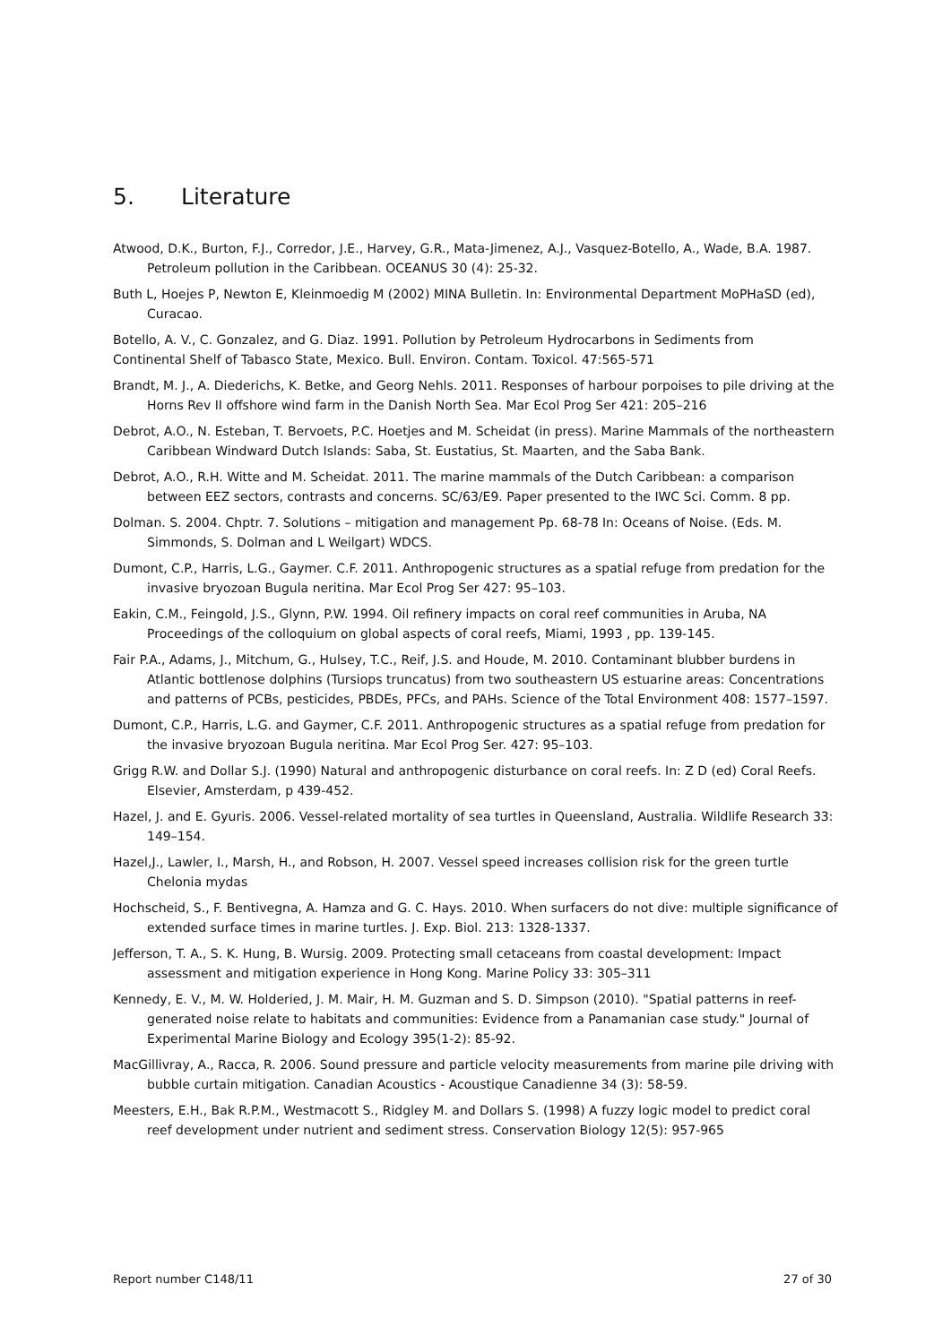5. Literature
Atwood, D.K., Burton, F.J., Corredor, J.E., Harvey, G.R., Mata-Jimenez, A.J., Vasquez-Botello, A., Wade, B.A. 1987. Petroleum pollution in the Caribbean. OCEANUS 30 (4): 25-32.
Buth L, Hoejes P, Newton E, Kleinmoedig M (2002) MINA Bulletin. In: Environmental Department MoPHaSD (ed), Curacao.
Botello, A. V., C. Gonzalez, and G. Diaz. 1991. Pollution by Petroleum Hydrocarbons in Sediments from
Continental Shelf of Tabasco State, Mexico. Bull. Environ. Contam. Toxicol. 47:565-571
Brandt, M. J., A. Diederichs, K. Betke, and Georg Nehls. 2011. Responses of harbour porpoises to pile driving at the Horns Rev II offshore wind farm in the Danish North Sea. Mar Ecol Prog Ser 421: 205–216
Debrot, A.O., N. Esteban, T. Bervoets, P.C. Hoetjes and M. Scheidat (in press). Marine Mammals of the northeastern Caribbean Windward Dutch Islands: Saba, St. Eustatius, St. Maarten, and the Saba Bank.
Debrot, A.O., R.H. Witte and M. Scheidat. 2011. The marine mammals of the Dutch Caribbean: a comparison between EEZ sectors, contrasts and concerns. SC/63/E9. Paper presented to the IWC Sci. Comm. 8 pp.
Dolman. S. 2004. Chptr. 7. Solutions – mitigation and management Pp. 68-78 In: Oceans of Noise. (Eds. M. Simmonds, S. Dolman and L Weilgart) WDCS.
Dumont, C.P., Harris, L.G., Gaymer. C.F. 2011. Anthropogenic structures as a spatial refuge from predation for the invasive bryozoan Bugula neritina. Mar Ecol Prog Ser 427: 95–103.
Eakin, C.M., Feingold, J.S., Glynn, P.W. 1994. Oil refinery impacts on coral reef communities in Aruba, NA Proceedings of the colloquium on global aspects of coral reefs, Miami, 1993 , pp. 139-145.
Fair P.A., Adams, J., Mitchum, G., Hulsey, T.C., Reif, J.S. and Houde, M. 2010. Contaminant blubber burdens in Atlantic bottlenose dolphins (Tursiops truncatus) from two southeastern US estuarine areas: Concentrations and patterns of PCBs, pesticides, PBDEs, PFCs, and PAHs. Science of the Total Environment 408: 1577–1597.
Dumont, C.P., Harris, L.G. and Gaymer, C.F. 2011. Anthropogenic structures as a spatial refuge from predation for the invasive bryozoan Bugula neritina. Mar Ecol Prog Ser. 427: 95–103.
Grigg R.W. and Dollar S.J. (1990) Natural and anthropogenic disturbance on coral reefs. In: Z D (ed) Coral Reefs. Elsevier, Amsterdam, p 439-452.
Hazel, J. and E. Gyuris. 2006. Vessel-related mortality of sea turtles in Queensland, Australia. Wildlife Research 33: 149–154.
Hazel,J., Lawler, I., Marsh, H., and Robson, H. 2007. Vessel speed increases collision risk for the green turtle Chelonia mydas
Hochscheid, S., F. Bentivegna, A. Hamza and G. C. Hays. 2010. When surfacers do not dive: multiple significance of extended surface times in marine turtles. J. Exp. Biol. 213: 1328-1337.
Jefferson, T. A., S. K. Hung, B. Wursig. 2009. Protecting small cetaceans from coastal development: Impact assessment and mitigation experience in Hong Kong. Marine Policy 33: 305–311
Kennedy, E. V., M. W. Holderied, J. M. Mair, H. M. Guzman and S. D. Simpson (2010). "Spatial patterns in reef-generated noise relate to habitats and communities: Evidence from a Panamanian case study." Journal of Experimental Marine Biology and Ecology 395(1-2): 85-92.
MacGillivray, A., Racca, R. 2006. Sound pressure and particle velocity measurements from marine pile driving with bubble curtain mitigation. Canadian Acoustics - Acoustique Canadienne 34 (3): 58-59.
Meesters, E.H., Bak R.P.M., Westmacott S., Ridgley M. and Dollars S. (1998) A fuzzy logic model to predict coral reef development under nutrient and sediment stress. Conservation Biology 12(5): 957-965
Report number C148/11 27 of 30